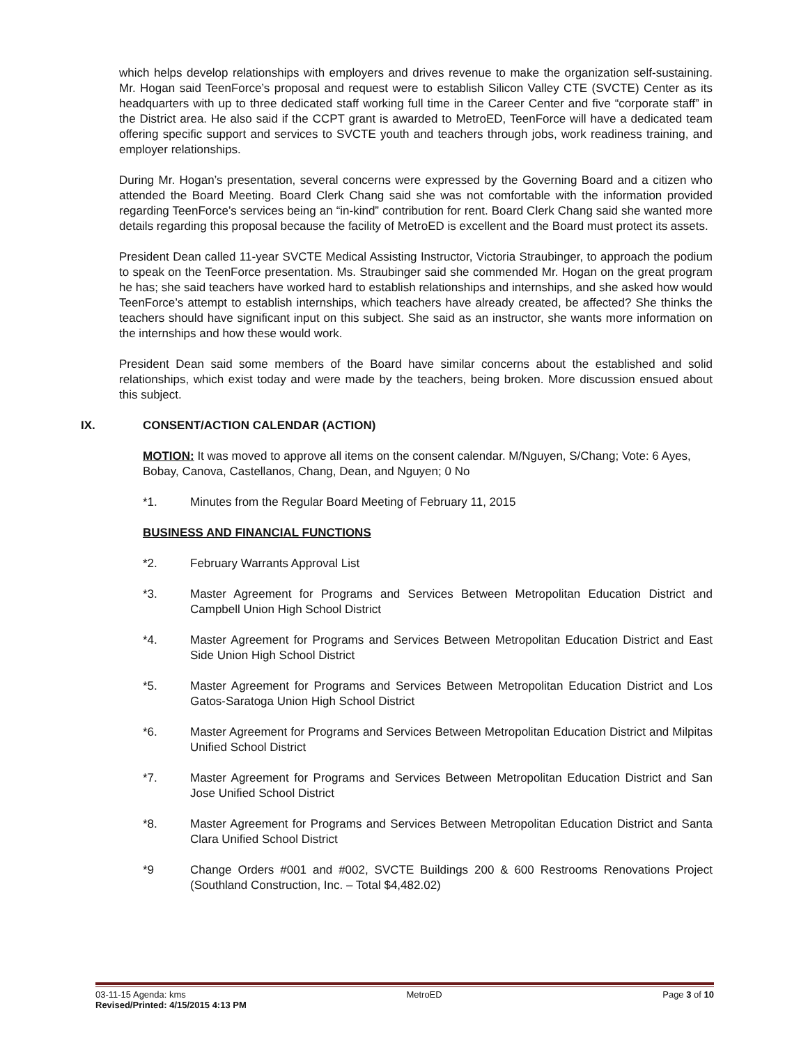which helps develop relationships with employers and drives revenue to make the organization self-sustaining. Mr. Hogan said TeenForce’s proposal and request were to establish Silicon Valley CTE (SVCTE) Center as its headquarters with up to three dedicated staff working full time in the Career Center and five “corporate staff” in the District area. He also said if the CCPT grant is awarded to MetroED, TeenForce will have a dedicated team offering specific support and services to SVCTE youth and teachers through jobs, work readiness training, and employer relationships.
During Mr. Hogan’s presentation, several concerns were expressed by the Governing Board and a citizen who attended the Board Meeting. Board Clerk Chang said she was not comfortable with the information provided regarding TeenForce’s services being an “in-kind” contribution for rent. Board Clerk Chang said she wanted more details regarding this proposal because the facility of MetroED is excellent and the Board must protect its assets.
President Dean called 11-year SVCTE Medical Assisting Instructor, Victoria Straubinger, to approach the podium to speak on the TeenForce presentation. Ms. Straubinger said she commended Mr. Hogan on the great program he has; she said teachers have worked hard to establish relationships and internships, and she asked how would TeenForce’s attempt to establish internships, which teachers have already created, be affected? She thinks the teachers should have significant input on this subject. She said as an instructor, she wants more information on the internships and how these would work.
President Dean said some members of the Board have similar concerns about the established and solid relationships, which exist today and were made by the teachers, being broken. More discussion ensued about this subject.
IX. CONSENT/ACTION CALENDAR (ACTION)
MOTION: It was moved to approve all items on the consent calendar. M/Nguyen, S/Chang; Vote: 6 Ayes, Bobay, Canova, Castellanos, Chang, Dean, and Nguyen; 0 No
*1. Minutes from the Regular Board Meeting of February 11, 2015
BUSINESS AND FINANCIAL FUNCTIONS
*2. February Warrants Approval List
*3. Master Agreement for Programs and Services Between Metropolitan Education District and Campbell Union High School District
*4. Master Agreement for Programs and Services Between Metropolitan Education District and East Side Union High School District
*5. Master Agreement for Programs and Services Between Metropolitan Education District and Los Gatos-Saratoga Union High School District
*6. Master Agreement for Programs and Services Between Metropolitan Education District and Milpitas Unified School District
*7. Master Agreement for Programs and Services Between Metropolitan Education District and San Jose Unified School District
*8. Master Agreement for Programs and Services Between Metropolitan Education District and Santa Clara Unified School District
*9 Change Orders #001 and #002, SVCTE Buildings 200 & 600 Restrooms Renovations Project (Southland Construction, Inc. – Total $4,482.02)
03-11-15 Agenda: kms MetroED Page 3 of 10
Revised/Printed: 4/15/2015 4:13 PM